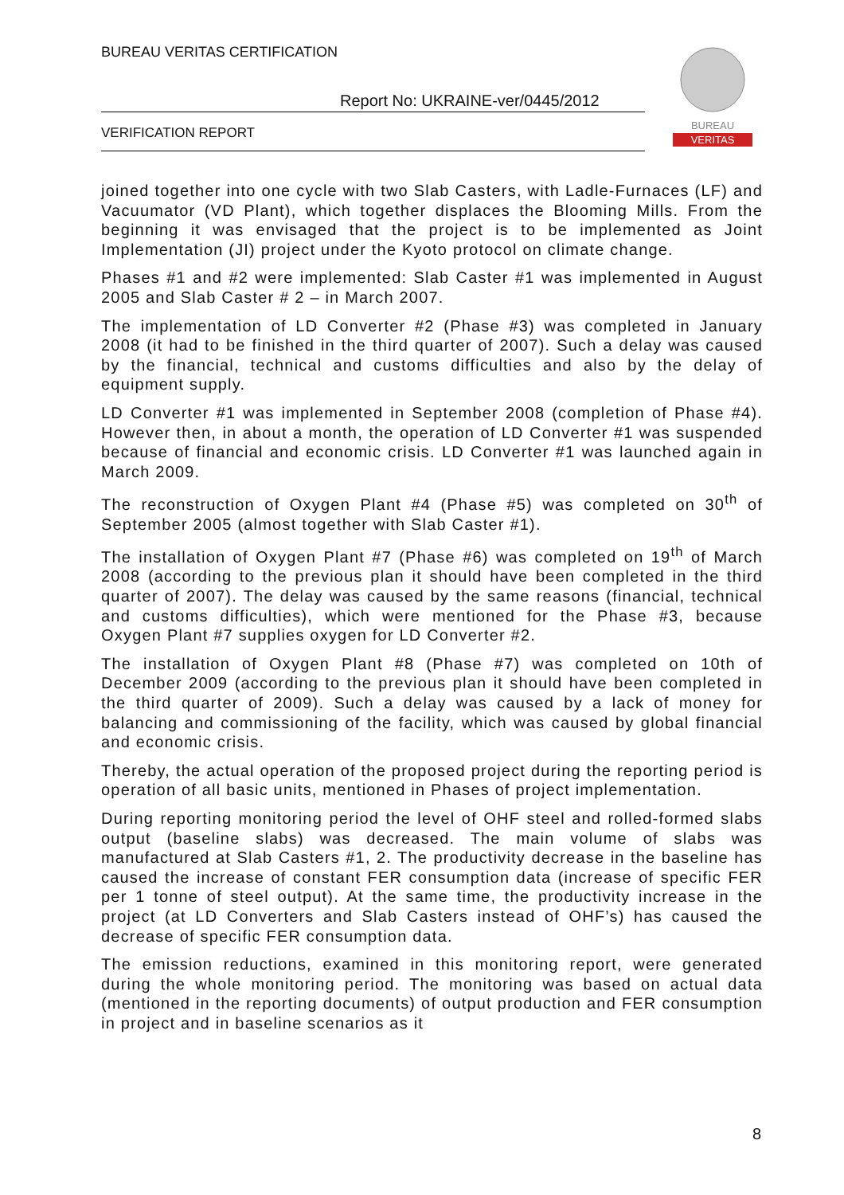BUREAU VERITAS CERTIFICATION
Report No: UKRAINE-ver/0445/2012
VERIFICATION REPORT
BUREAU
VERITAS
joined together into one cycle with two Slab Casters, with Ladle-Furnaces (LF) and Vacuumator (VD Plant), which together displaces the Blooming Mills. From the beginning it was envisaged that the project is to be implemented as Joint Implementation (JI) project under the Kyoto protocol on climate change.
Phases #1 and #2 were implemented: Slab Caster #1 was implemented in August 2005 and Slab Caster # 2 – in March 2007.
The implementation of LD Converter #2 (Phase #3) was completed in January 2008 (it had to be finished in the third quarter of 2007). Such a delay was caused by the financial, technical and customs difficulties and also by the delay of equipment supply.
LD Converter #1 was implemented in September 2008 (completion of Phase #4). However then, in about a month, the operation of LD Converter #1 was suspended because of financial and economic crisis. LD Converter #1 was launched again in March 2009.
The reconstruction of Oxygen Plant #4 (Phase #5) was completed on 30<sup>th</sup> of September 2005 (almost together with Slab Caster #1).
The installation of Oxygen Plant #7 (Phase #6) was completed on 19<sup>th</sup> of March 2008 (according to the previous plan it should have been completed in the third quarter of 2007). The delay was caused by the same reasons (financial, technical and customs difficulties), which were mentioned for the Phase #3, because Oxygen Plant #7 supplies oxygen for LD Converter #2.
The installation of Oxygen Plant #8 (Phase #7) was completed on 10th of December 2009 (according to the previous plan it should have been completed in the third quarter of 2009). Such a delay was caused by a lack of money for balancing and commissioning of the facility, which was caused by global financial and economic crisis.
Thereby, the actual operation of the proposed project during the reporting period is operation of all basic units, mentioned in Phases of project implementation.
During reporting monitoring period the level of OHF steel and rolled-formed slabs output (baseline slabs) was decreased. The main volume of slabs was manufactured at Slab Casters #1, 2. The productivity decrease in the baseline has caused the increase of constant FER consumption data (increase of specific FER per 1 tonne of steel output). At the same time, the productivity increase in the project (at LD Converters and Slab Casters instead of OHF’s) has caused the decrease of specific FER consumption data.
The emission reductions, examined in this monitoring report, were generated during the whole monitoring period. The monitoring was based on actual data (mentioned in the reporting documents) of output production and FER consumption in project and in baseline scenarios as it
8